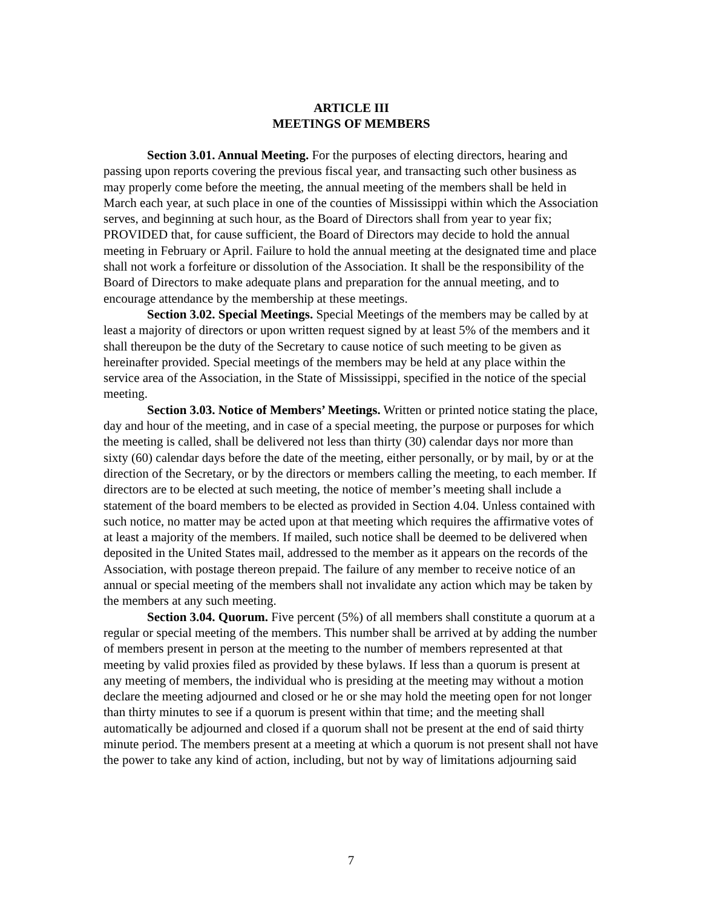ARTICLE III
MEETINGS OF MEMBERS
Section 3.01. Annual Meeting. For the purposes of electing directors, hearing and passing upon reports covering the previous fiscal year, and transacting such other business as may properly come before the meeting, the annual meeting of the members shall be held in March each year, at such place in one of the counties of Mississippi within which the Association serves, and beginning at such hour, as the Board of Directors shall from year to year fix; PROVIDED that, for cause sufficient, the Board of Directors may decide to hold the annual meeting in February or April. Failure to hold the annual meeting at the designated time and place shall not work a forfeiture or dissolution of the Association. It shall be the responsibility of the Board of Directors to make adequate plans and preparation for the annual meeting, and to encourage attendance by the membership at these meetings.
Section 3.02. Special Meetings. Special Meetings of the members may be called by at least a majority of directors or upon written request signed by at least 5% of the members and it shall thereupon be the duty of the Secretary to cause notice of such meeting to be given as hereinafter provided. Special meetings of the members may be held at any place within the service area of the Association, in the State of Mississippi, specified in the notice of the special meeting.
Section 3.03. Notice of Members’ Meetings. Written or printed notice stating the place, day and hour of the meeting, and in case of a special meeting, the purpose or purposes for which the meeting is called, shall be delivered not less than thirty (30) calendar days nor more than sixty (60) calendar days before the date of the meeting, either personally, or by mail, by or at the direction of the Secretary, or by the directors or members calling the meeting, to each member. If directors are to be elected at such meeting, the notice of member’s meeting shall include a statement of the board members to be elected as provided in Section 4.04. Unless contained with such notice, no matter may be acted upon at that meeting which requires the affirmative votes of at least a majority of the members. If mailed, such notice shall be deemed to be delivered when deposited in the United States mail, addressed to the member as it appears on the records of the Association, with postage thereon prepaid. The failure of any member to receive notice of an annual or special meeting of the members shall not invalidate any action which may be taken by the members at any such meeting.
Section 3.04. Quorum. Five percent (5%) of all members shall constitute a quorum at a regular or special meeting of the members. This number shall be arrived at by adding the number of members present in person at the meeting to the number of members represented at that meeting by valid proxies filed as provided by these bylaws. If less than a quorum is present at any meeting of members, the individual who is presiding at the meeting may without a motion declare the meeting adjourned and closed or he or she may hold the meeting open for not longer than thirty minutes to see if a quorum is present within that time; and the meeting shall automatically be adjourned and closed if a quorum shall not be present at the end of said thirty minute period. The members present at a meeting at which a quorum is not present shall not have the power to take any kind of action, including, but not by way of limitations adjourning said
7